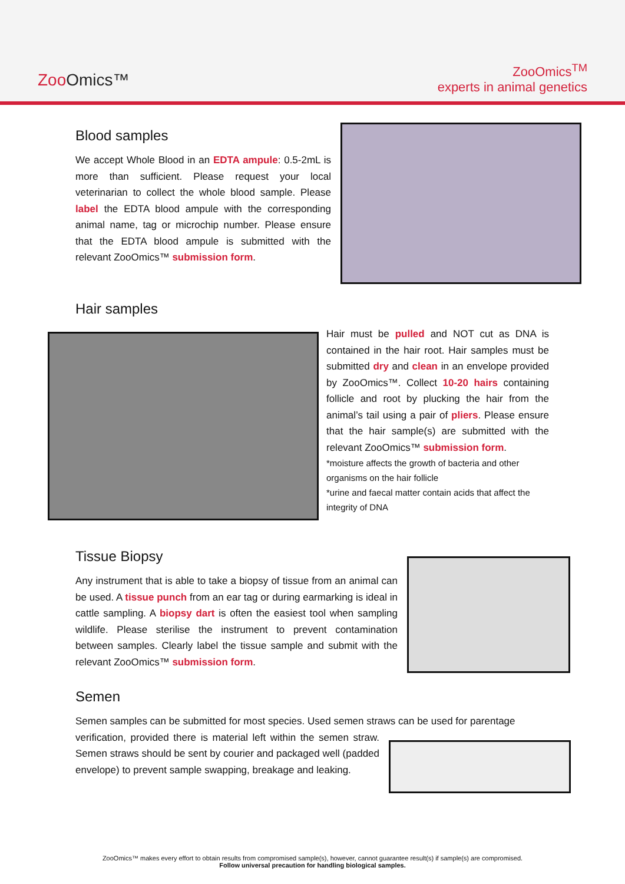ZooOmics™
ZooOmics<sup>TM</sup>
experts in animal genetics
Blood samples
We accept Whole Blood in an EDTA ampule: 0.5-2mL is more than sufficient. Please request your local veterinarian to collect the whole blood sample. Please label the EDTA blood ampule with the corresponding animal name, tag or microchip number. Please ensure that the EDTA blood ampule is submitted with the relevant ZooOmics™ submission form.
Hair samples
Hair must be pulled and NOT cut as DNA is contained in the hair root. Hair samples must be submitted dry and clean in an envelope provided by ZooOmics™. Collect 10-20 hairs containing follicle and root by plucking the hair from the animal’s tail using a pair of pliers. Please ensure that the hair sample(s) are submitted with the relevant ZooOmics™ submission form.
*moisture affects the growth of bacteria and other organisms on the hair follicle
*urine and faecal matter contain acids that affect the integrity of DNA
Tissue Biopsy
Any instrument that is able to take a biopsy of tissue from an animal can be used. A tissue punch from an ear tag or during earmarking is ideal in cattle sampling. A biopsy dart is often the easiest tool when sampling wildlife. Please sterilise the instrument to prevent contamination between samples. Clearly label the tissue sample and submit with the relevant ZooOmics™ submission form.
Semen
Semen samples can be submitted for most species. Used semen straws can be used for parentage
verification, provided there is material left within the semen straw. Semen straws should be sent by courier and packaged well (padded envelope) to prevent sample swapping, breakage and leaking.
ZooOmics™ makes every effort to obtain results from compromised sample(s), however, cannot guarantee result(s) if sample(s) are compromised.
Follow universal precaution for handling biological samples.